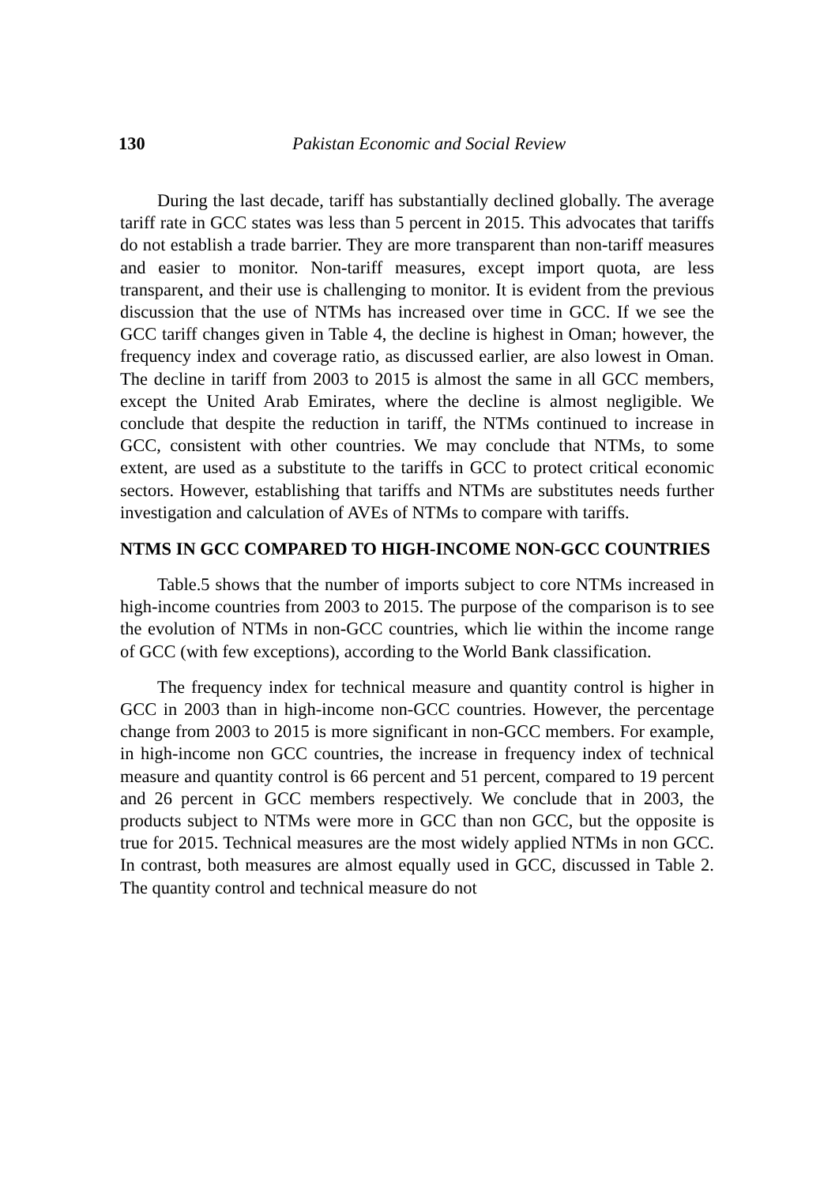130 Pakistan Economic and Social Review
During the last decade, tariff has substantially declined globally. The average tariff rate in GCC states was less than 5 percent in 2015. This advocates that tariffs do not establish a trade barrier. They are more transparent than non-tariff measures and easier to monitor. Non-tariff measures, except import quota, are less transparent, and their use is challenging to monitor. It is evident from the previous discussion that the use of NTMs has increased over time in GCC. If we see the GCC tariff changes given in Table 4, the decline is highest in Oman; however, the frequency index and coverage ratio, as discussed earlier, are also lowest in Oman. The decline in tariff from 2003 to 2015 is almost the same in all GCC members, except the United Arab Emirates, where the decline is almost negligible. We conclude that despite the reduction in tariff, the NTMs continued to increase in GCC, consistent with other countries. We may conclude that NTMs, to some extent, are used as a substitute to the tariffs in GCC to protect critical economic sectors. However, establishing that tariffs and NTMs are substitutes needs further investigation and calculation of AVEs of NTMs to compare with tariffs.
NTMS IN GCC COMPARED TO HIGH-INCOME NON-GCC COUNTRIES
Table.5 shows that the number of imports subject to core NTMs increased in high-income countries from 2003 to 2015. The purpose of the comparison is to see the evolution of NTMs in non-GCC countries, which lie within the income range of GCC (with few exceptions), according to the World Bank classification.
The frequency index for technical measure and quantity control is higher in GCC in 2003 than in high-income non-GCC countries. However, the percentage change from 2003 to 2015 is more significant in non-GCC members. For example, in high-income non GCC countries, the increase in frequency index of technical measure and quantity control is 66 percent and 51 percent, compared to 19 percent and 26 percent in GCC members respectively. We conclude that in 2003, the products subject to NTMs were more in GCC than non GCC, but the opposite is true for 2015. Technical measures are the most widely applied NTMs in non GCC. In contrast, both measures are almost equally used in GCC, discussed in Table 2. The quantity control and technical measure do not